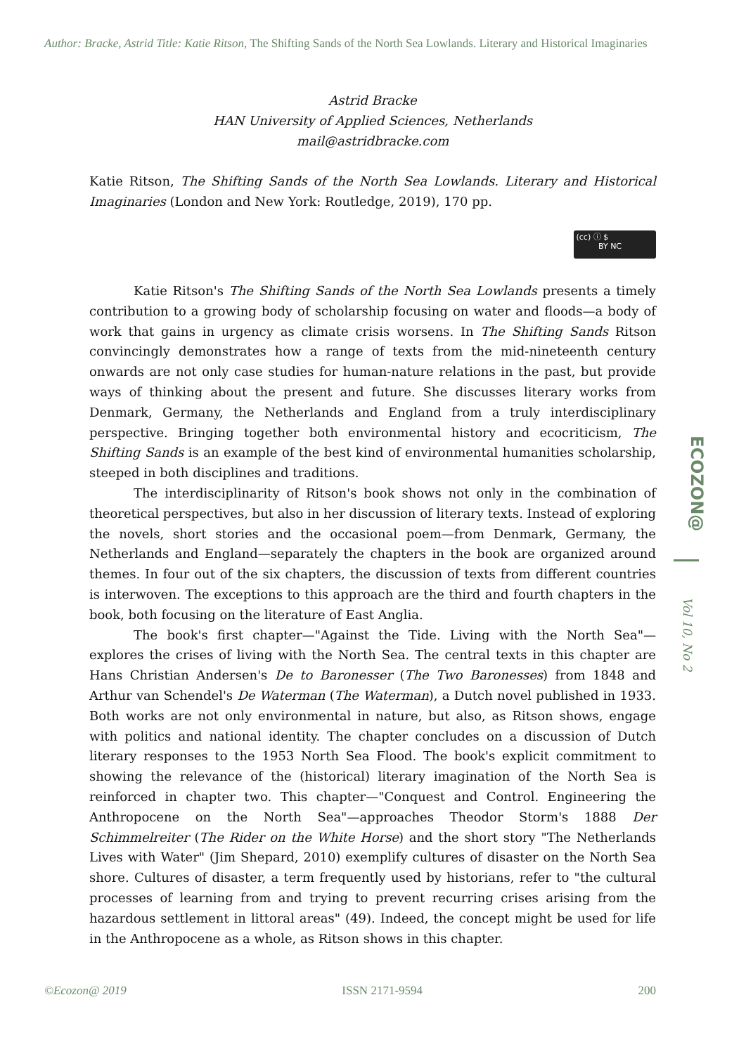Author: Bracke, Astrid Title: Katie Ritson, The Shifting Sands of the North Sea Lowlands. Literary and Historical Imaginaries
Astrid Bracke
HAN University of Applied Sciences, Netherlands
mail@astridbracke.com
Katie Ritson, The Shifting Sands of the North Sea Lowlands. Literary and Historical Imaginaries (London and New York: Routledge, 2019), 170 pp.
(cc) ⓘ $
BY NC
Katie Ritson's The Shifting Sands of the North Sea Lowlands presents a timely contribution to a growing body of scholarship focusing on water and floods—a body of work that gains in urgency as climate crisis worsens. In The Shifting Sands Ritson convincingly demonstrates how a range of texts from the mid-nineteenth century onwards are not only case studies for human-nature relations in the past, but provide ways of thinking about the present and future. She discusses literary works from Denmark, Germany, the Netherlands and England from a truly interdisciplinary perspective. Bringing together both environmental history and ecocriticism, The Shifting Sands is an example of the best kind of environmental humanities scholarship, steeped in both disciplines and traditions.
The interdisciplinarity of Ritson's book shows not only in the combination of theoretical perspectives, but also in her discussion of literary texts. Instead of exploring the novels, short stories and the occasional poem—from Denmark, Germany, the Netherlands and England—separately the chapters in the book are organized around themes. In four out of the six chapters, the discussion of texts from different countries is interwoven. The exceptions to this approach are the third and fourth chapters in the book, both focusing on the literature of East Anglia.
The book's first chapter—"Against the Tide. Living with the North Sea"—explores the crises of living with the North Sea. The central texts in this chapter are Hans Christian Andersen's De to Baronesser (The Two Baronesses) from 1848 and Arthur van Schendel's De Waterman (The Waterman), a Dutch novel published in 1933. Both works are not only environmental in nature, but also, as Ritson shows, engage with politics and national identity. The chapter concludes on a discussion of Dutch literary responses to the 1953 North Sea Flood. The book's explicit commitment to showing the relevance of the (historical) literary imagination of the North Sea is reinforced in chapter two. This chapter—"Conquest and Control. Engineering the Anthropocene on the North Sea"—approaches Theodor Storm's 1888 Der Schimmelreiter (The Rider on the White Horse) and the short story "The Netherlands Lives with Water" (Jim Shepard, 2010) exemplify cultures of disaster on the North Sea shore. Cultures of disaster, a term frequently used by historians, refer to "the cultural processes of learning from and trying to prevent recurring crises arising from the hazardous settlement in littoral areas" (49). Indeed, the concept might be used for life in the Anthropocene as a whole, as Ritson shows in this chapter.
ECOZON@
Vol 10, No 2
©Ecozon@ 2019 ISSN 2171-9594 200